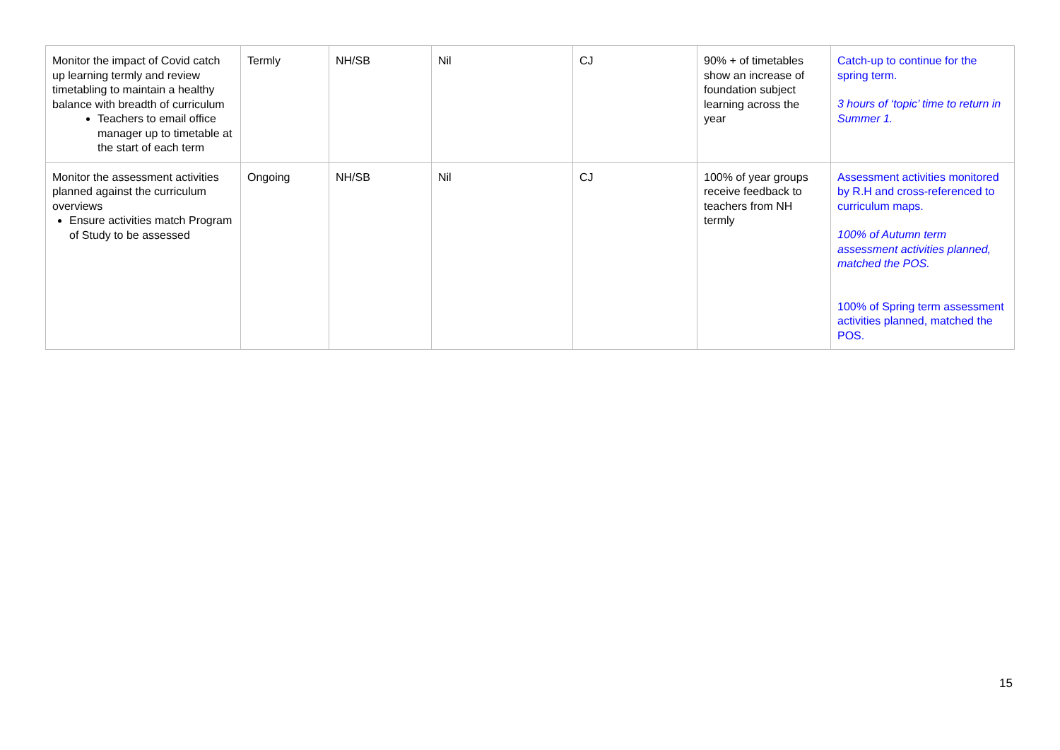| Monitor the impact of Covid catch up learning termly and review timetabling to maintain a healthy balance with breadth of curriculum Teachers to email office manager up to timetable at the start of each term | Termly | NH/SB | Nil | CJ | 90% + of timetables show an increase of foundation subject learning across the year | Catch-up to continue for the spring term. 3 hours of ‘topic’ time to return in Summer 1. |
| Monitor the assessment activities planned against the curriculum overviews Ensure activities match Program of Study to be assessed | Ongoing | NH/SB | Nil | CJ | 100% of year groups receive feedback to teachers from NH termly | Assessment activities monitored by R.H and cross-referenced to curriculum maps. 100% of Autumn term assessment activities planned, matched the POS. 100% of Spring term assessment activities planned, matched the POS. |
15